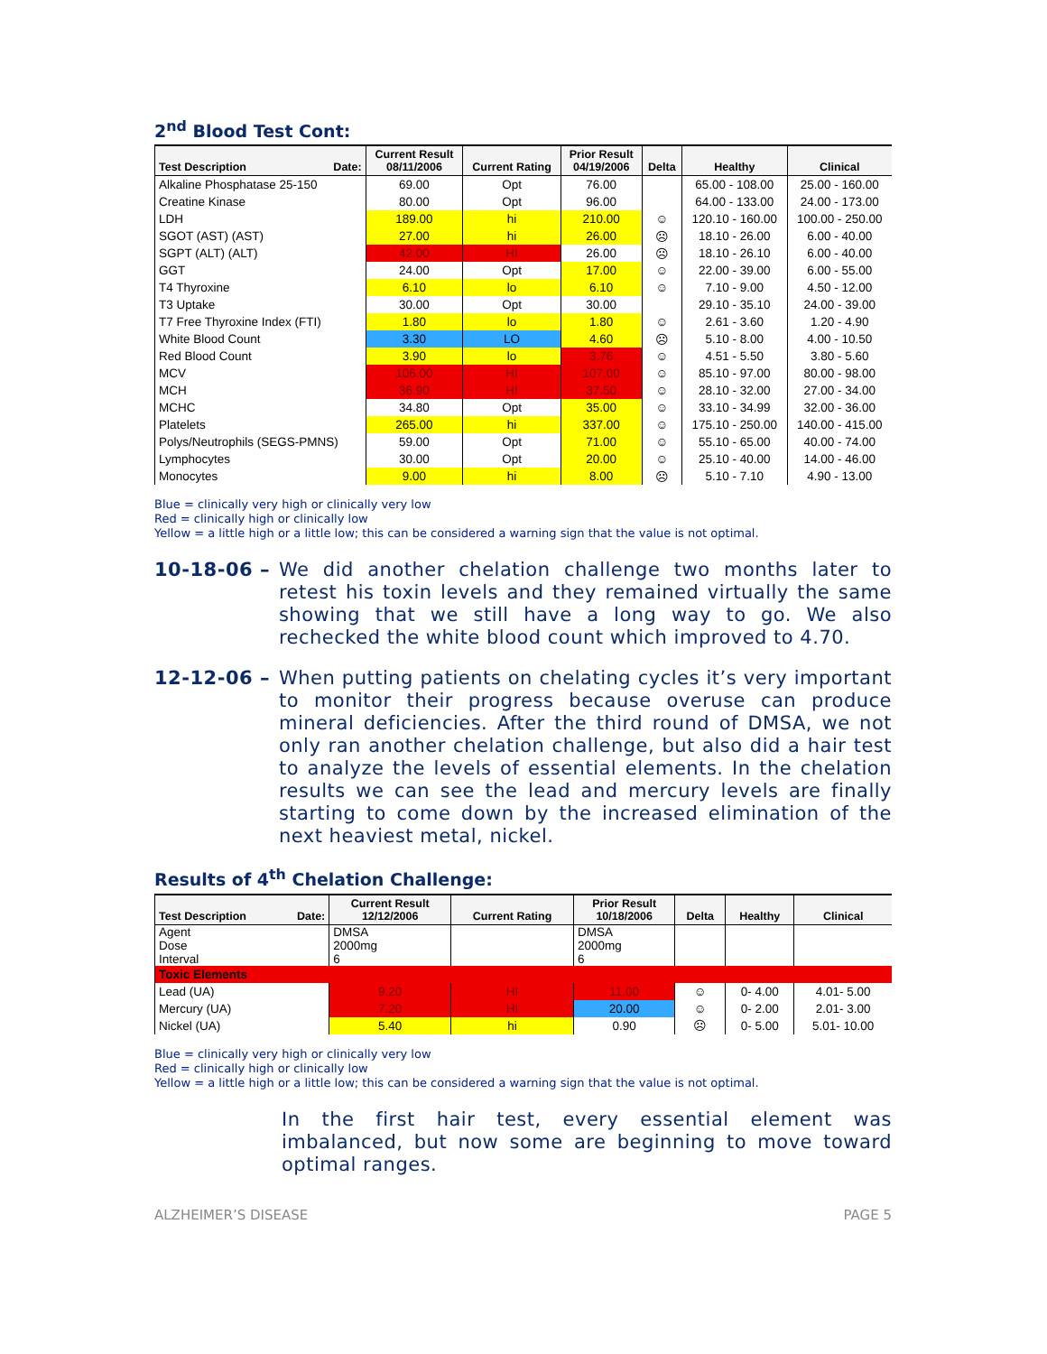2<sup>nd</sup> Blood Test Cont:
| Test Description Date: | Current Result 08/11/2006 | Current Rating | Prior Result 04/19/2006 | Delta | Healthy | Clinical |
| --- | --- | --- | --- | --- | --- | --- |
| Alkaline Phosphatase 25-150 | 69.00 | Opt | 76.00 | | 65.00 - 108.00 | 25.00 - 160.00 |
| Creatine Kinase | 80.00 | Opt | 96.00 | | 64.00 - 133.00 | 24.00 - 173.00 |
| LDH | 189.00 | hi | 210.00 | ☺ | 120.10 - 160.00 | 100.00 - 250.00 |
| SGOT (AST) (AST) | 27.00 | hi | 26.00 | ☹ | 18.10 - 26.00 | 6.00 - 40.00 |
| SGPT (ALT) (ALT) | 42.00 | HI | 26.00 | ☹ | 18.10 - 26.10 | 6.00 - 40.00 |
| GGT | 24.00 | Opt | 17.00 | ☺ | 22.00 - 39.00 | 6.00 - 55.00 |
| T4 Thyroxine | 6.10 | lo | 6.10 | ☺ | 7.10 - 9.00 | 4.50 - 12.00 |
| T3 Uptake | 30.00 | Opt | 30.00 | | 29.10 - 35.10 | 24.00 - 39.00 |
| T7 Free Thyroxine Index (FTI) | 1.80 | lo | 1.80 | ☺ | 2.61 - 3.60 | 1.20 - 4.90 |
| White Blood Count | 3.30 | LO | 4.60 | ☹ | 5.10 - 8.00 | 4.00 - 10.50 |
| Red Blood Count | 3.90 | lo | 3.76 | ☺ | 4.51 - 5.50 | 3.80 - 5.60 |
| MCV | 106.00 | HI | 107.00 | ☺ | 85.10 - 97.00 | 80.00 - 98.00 |
| MCH | 36.90 | HI | 37.50 | ☺ | 28.10 - 32.00 | 27.00 - 34.00 |
| MCHC | 34.80 | Opt | 35.00 | ☺ | 33.10 - 34.99 | 32.00 - 36.00 |
| Platelets | 265.00 | hi | 337.00 | ☺ | 175.10 - 250.00 | 140.00 - 415.00 |
| Polys/Neutrophils (SEGS-PMNS) | 59.00 | Opt | 71.00 | ☺ | 55.10 - 65.00 | 40.00 - 74.00 |
| Lymphocytes | 30.00 | Opt | 20.00 | ☺ | 25.10 - 40.00 | 14.00 - 46.00 |
| Monocytes | 9.00 | hi | 8.00 | ☹ | 5.10 - 7.10 | 4.90 - 13.00 |
Blue = clinically very high or clinically very low
Red = clinically high or clinically low
Yellow = a little high or a little low; this can be considered a warning sign that the value is not optimal.
10-18-06 – We did another chelation challenge two months later to retest his toxin levels and they remained virtually the same showing that we still have a long way to go. We also rechecked the white blood count which improved to 4.70.
12-12-06 – When putting patients on chelating cycles it’s very important to monitor their progress because overuse can produce mineral deficiencies. After the third round of DMSA, we not only ran another chelation challenge, but also did a hair test to analyze the levels of essential elements. In the chelation results we can see the lead and mercury levels are finally starting to come down by the increased elimination of the next heaviest metal, nickel.
Results of 4<sup>th</sup> Chelation Challenge:
| Test Description Date: | Current Result 12/12/2006 | Current Rating | Prior Result 10/18/2006 | Delta | Healthy | Clinical |
| --- | --- | --- | --- | --- | --- | --- |
| Agent Dose Interval | DMSA 2000mg 6 | | DMSA 2000mg 6 | | | |
| Toxic Elements | | | | | | |
| Lead (UA) | 9.20 | HI | 11.00 | ☺ | 0- 4.00 | 4.01- 5.00 |
| Mercury (UA) | 7.20 | HI | 20.00 | ☺ | 0- 2.00 | 2.01- 3.00 |
| Nickel (UA) | 5.40 | hi | 0.90 | ☹ | 0- 5.00 | 5.01- 10.00 |
Blue = clinically very high or clinically very low
Red = clinically high or clinically low
Yellow = a little high or a little low; this can be considered a warning sign that the value is not optimal.
In the first hair test, every essential element was imbalanced, but now some are beginning to move toward optimal ranges.
ALZHEIMER’S DISEASE PAGE 5